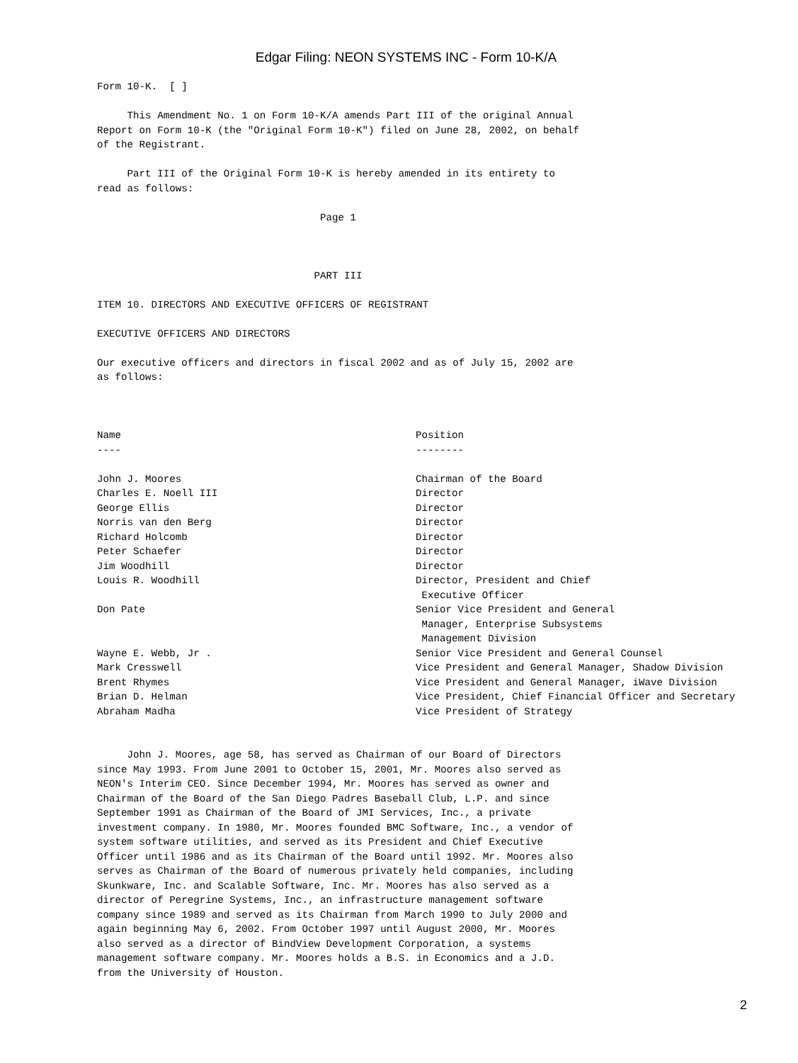Edgar Filing: NEON SYSTEMS INC - Form 10-K/A
Form 10-K. [ ]
     This Amendment No. 1 on Form 10-K/A amends Part III of the original Annual
Report on Form 10-K (the "Original Form 10-K") filed on June 28, 2002, on behalf
of the Registrant.
     Part III of the Original Form 10-K is hereby amended in its entirety to
read as follows:
                                     Page 1
                                    PART III
ITEM 10. DIRECTORS AND EXECUTIVE OFFICERS OF REGISTRANT
EXECUTIVE OFFICERS AND DIRECTORS
Our executive officers and directors in fiscal 2002 and as of July 15, 2002 are
as follows:
| Name ---- | Position -------- |
| --- | --- |
| John J. Moores | Chairman of the Board |
| Charles E. Noell III | Director |
| George Ellis | Director |
| Norris van den Berg | Director |
| Richard Holcomb | Director |
| Peter Schaefer | Director |
| Jim Woodhill | Director |
| Louis R. Woodhill | Director, President and Chief Executive Officer |
| Don Pate | Senior Vice President and General Manager, Enterprise Subsystems Management Division |
| Wayne E. Webb, Jr . | Senior Vice President and General Counsel |
| Mark Cresswell | Vice President and General Manager, Shadow Division |
| Brent Rhymes | Vice President and General Manager, iWave Division |
| Brian D. Helman | Vice President, Chief Financial Officer and Secretary |
| Abraham Madha | Vice President of Strategy |
     John J. Moores, age 58, has served as Chairman of our Board of Directors
since May 1993. From June 2001 to October 15, 2001, Mr. Moores also served as
NEON's Interim CEO. Since December 1994, Mr. Moores has served as owner and
Chairman of the Board of the San Diego Padres Baseball Club, L.P. and since
September 1991 as Chairman of the Board of JMI Services, Inc., a private
investment company. In 1980, Mr. Moores founded BMC Software, Inc., a vendor of
system software utilities, and served as its President and Chief Executive
Officer until 1986 and as its Chairman of the Board until 1992. Mr. Moores also
serves as Chairman of the Board of numerous privately held companies, including
Skunkware, Inc. and Scalable Software, Inc. Mr. Moores has also served as a
director of Peregrine Systems, Inc., an infrastructure management software
company since 1989 and served as its Chairman from March 1990 to July 2000 and
again beginning May 6, 2002. From October 1997 until August 2000, Mr. Moores
also served as a director of BindView Development Corporation, a systems
management software company. Mr. Moores holds a B.S. in Economics and a J.D.
from the University of Houston.
2